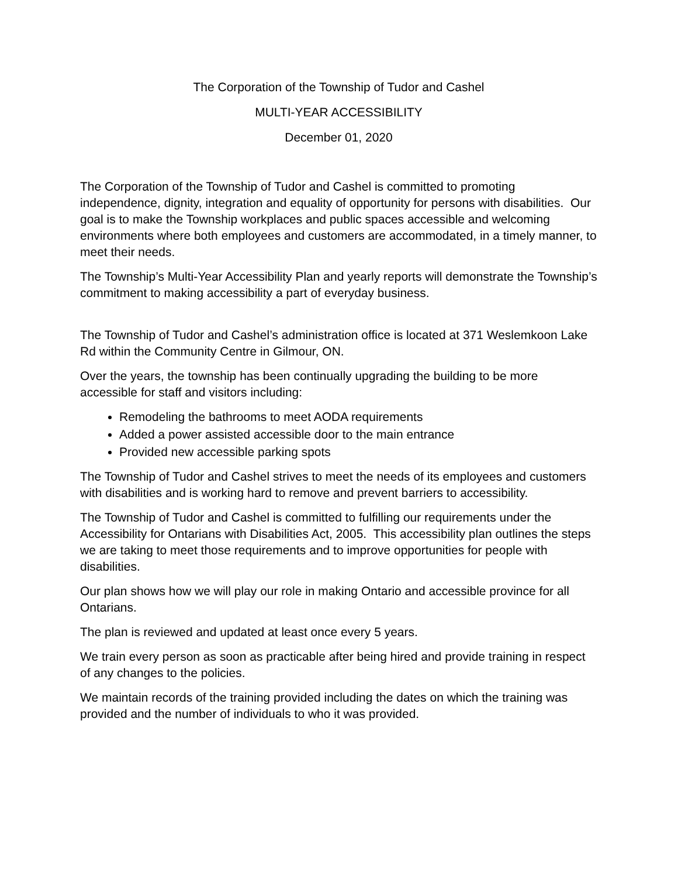The Corporation of the Township of Tudor and Cashel
MULTI-YEAR ACCESSIBILITY
December 01, 2020
The Corporation of the Township of Tudor and Cashel is committed to promoting independence, dignity, integration and equality of opportunity for persons with disabilities. Our goal is to make the Township workplaces and public spaces accessible and welcoming environments where both employees and customers are accommodated, in a timely manner, to meet their needs.
The Township’s Multi-Year Accessibility Plan and yearly reports will demonstrate the Township’s commitment to making accessibility a part of everyday business.
The Township of Tudor and Cashel’s administration office is located at 371 Weslemkoon Lake Rd within the Community Centre in Gilmour, ON.
Over the years, the township has been continually upgrading the building to be more accessible for staff and visitors including:
Remodeling the bathrooms to meet AODA requirements
Added a power assisted accessible door to the main entrance
Provided new accessible parking spots
The Township of Tudor and Cashel strives to meet the needs of its employees and customers with disabilities and is working hard to remove and prevent barriers to accessibility.
The Township of Tudor and Cashel is committed to fulfilling our requirements under the Accessibility for Ontarians with Disabilities Act, 2005. This accessibility plan outlines the steps we are taking to meet those requirements and to improve opportunities for people with disabilities.
Our plan shows how we will play our role in making Ontario and accessible province for all Ontarians.
The plan is reviewed and updated at least once every 5 years.
We train every person as soon as practicable after being hired and provide training in respect of any changes to the policies.
We maintain records of the training provided including the dates on which the training was provided and the number of individuals to who it was provided.